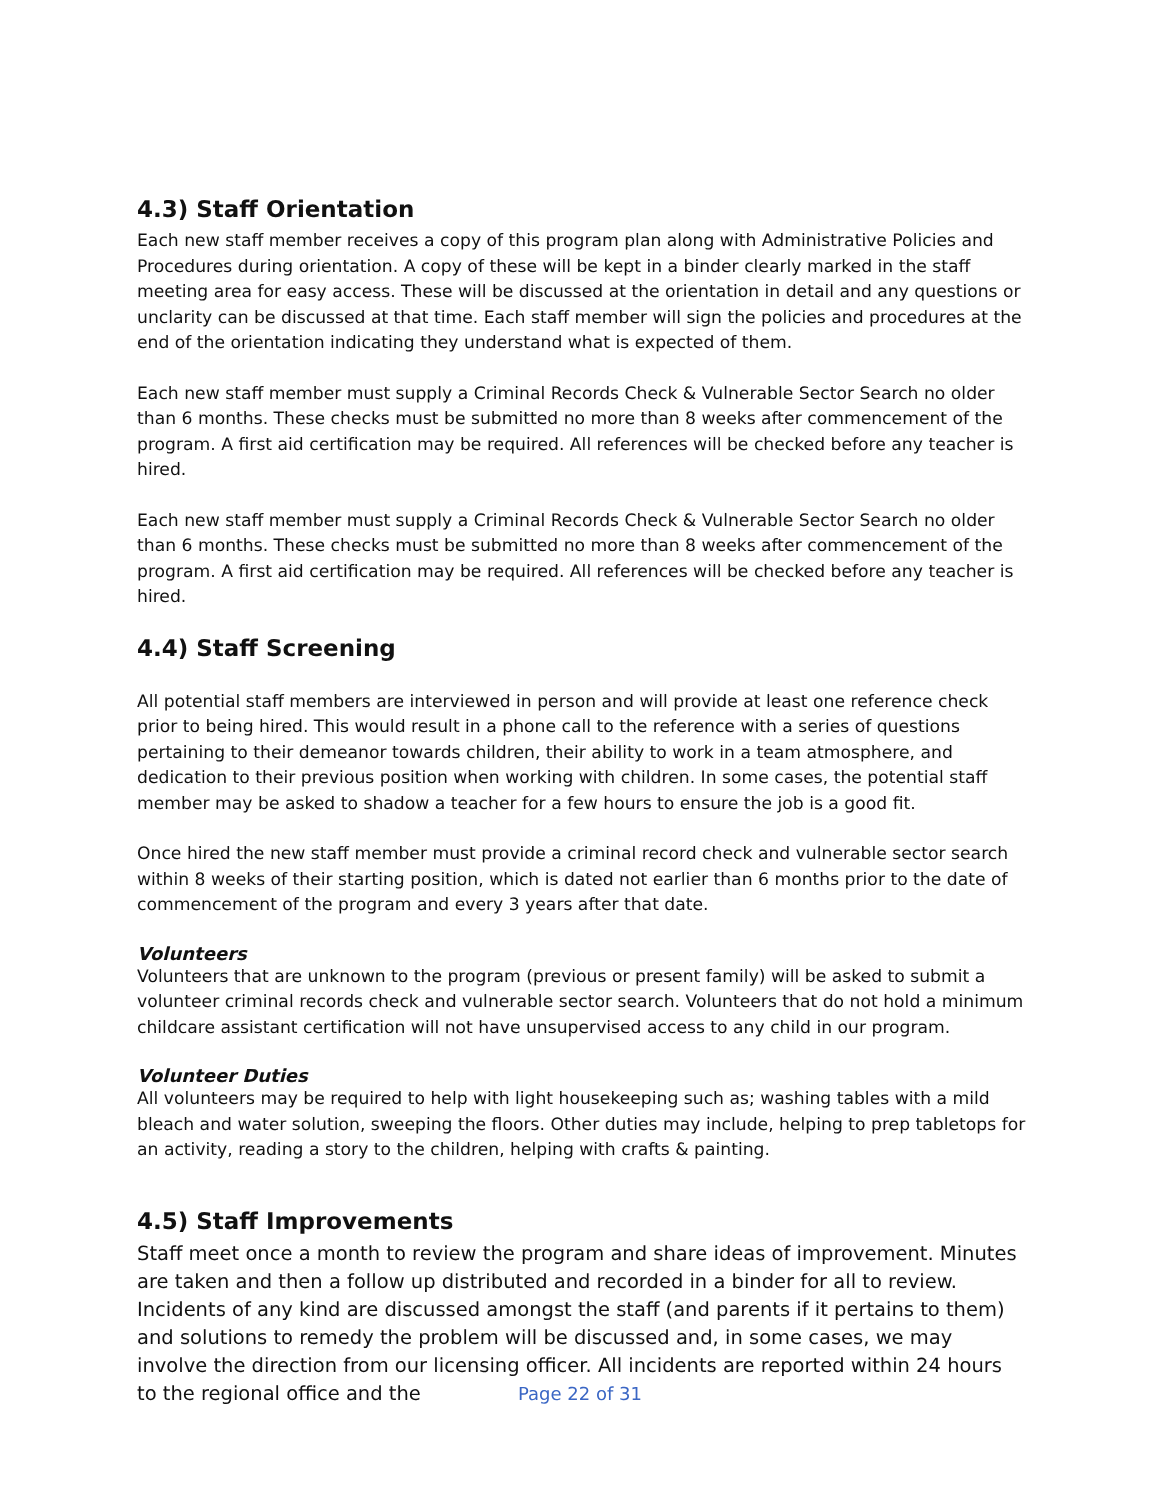4.3) Staff Orientation
Each new staff member receives a copy of this program plan along with Administrative Policies and Procedures during orientation. A copy of these will be kept in a binder clearly marked in the staff meeting area for easy access. These will be discussed at the orientation in detail and any questions or unclarity can be discussed at that time. Each staff member will sign the policies and procedures at the end of the orientation indicating they understand what is expected of them.
Each new staff member must supply a Criminal Records Check & Vulnerable Sector Search no older than 6 months. These checks must be submitted no more than 8 weeks after commencement of the program. A first aid certification may be required. All references will be checked before any teacher is hired.
Each new staff member must supply a Criminal Records Check & Vulnerable Sector Search no older than 6 months. These checks must be submitted no more than 8 weeks after commencement of the program. A first aid certification may be required. All references will be checked before any teacher is hired.
4.4) Staff Screening
All potential staff members are interviewed in person and will provide at least one reference check prior to being hired. This would result in a phone call to the reference with a series of questions pertaining to their demeanor towards children, their ability to work in a team atmosphere, and dedication to their previous position when working with children. In some cases, the potential staff member may be asked to shadow a teacher for a few hours to ensure the job is a good fit.
Once hired the new staff member must provide a criminal record check and vulnerable sector search within 8 weeks of their starting position, which is dated not earlier than 6 months prior to the date of commencement of the program and every 3 years after that date.
Volunteers
Volunteers that are unknown to the program (previous or present family) will be asked to submit a volunteer criminal records check and vulnerable sector search. Volunteers that do not hold a minimum childcare assistant certification will not have unsupervised access to any child in our program.
Volunteer Duties
All volunteers may be required to help with light housekeeping such as; washing tables with a mild bleach and water solution, sweeping the floors. Other duties may include, helping to prep tabletops for an activity, reading a story to the children, helping with crafts & painting.
4.5) Staff Improvements
Staff meet once a month to review the program and share ideas of improvement. Minutes are taken and then a follow up distributed and recorded in a binder for all to review. Incidents of any kind are discussed amongst the staff (and parents if it pertains to them) and solutions to remedy the problem will be discussed and, in some cases, we may involve the direction from our licensing officer. All incidents are reported within 24 hours to the regional office and the
Page 22 of 31